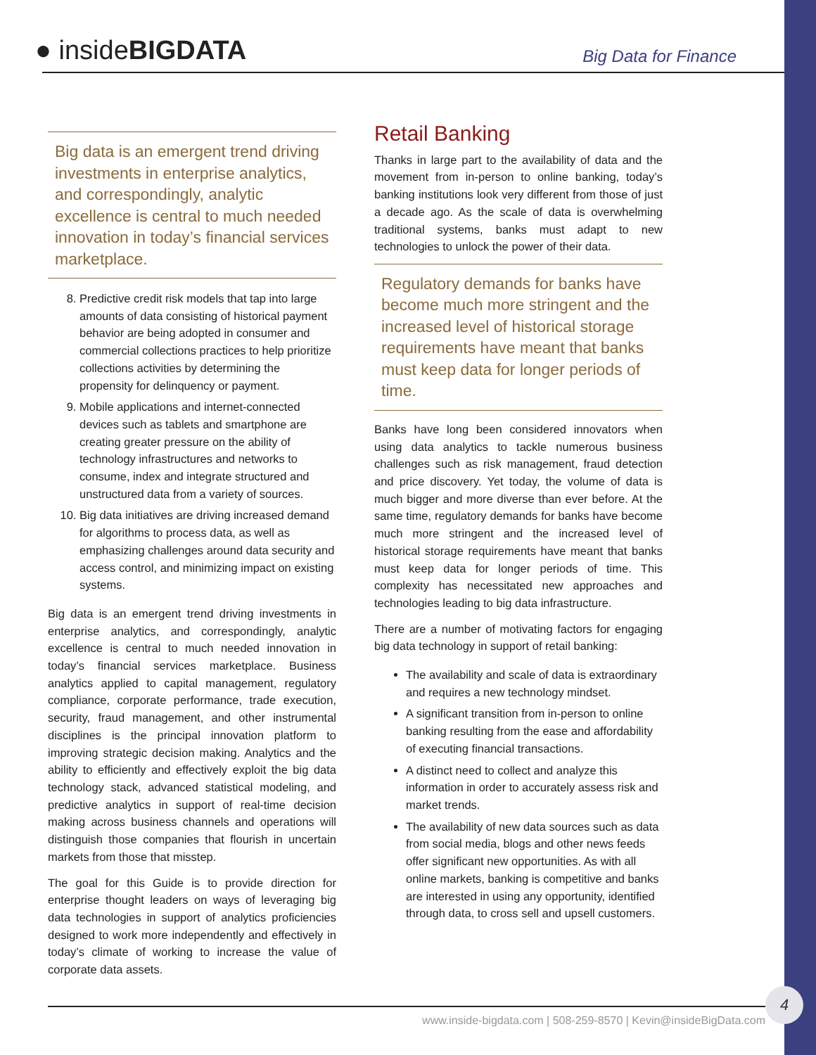● inside BIGDATA Big Data for Finance
Big data is an emergent trend driving investments in enterprise analytics, and correspondingly, analytic excellence is central to much needed innovation in today’s financial services marketplace.
8. Predictive credit risk models that tap into large amounts of data consisting of historical payment behavior are being adopted in consumer and commercial collections practices to help prioritize collections activities by determining the propensity for delinquency or payment.
9. Mobile applications and internet-connected devices such as tablets and smartphone are creating greater pressure on the ability of technology infrastructures and networks to consume, index and integrate structured and unstructured data from a variety of sources.
10. Big data initiatives are driving increased demand for algorithms to process data, as well as emphasizing challenges around data security and access control, and minimizing impact on existing systems.
Big data is an emergent trend driving investments in enterprise analytics, and correspondingly, analytic excellence is central to much needed innovation in today’s financial services marketplace. Business analytics applied to capital management, regulatory compliance, corporate performance, trade execution, security, fraud management, and other instrumental disciplines is the principal innovation platform to improving strategic decision making. Analytics and the ability to efficiently and effectively exploit the big data technology stack, advanced statistical modeling, and predictive analytics in support of real-time decision making across business channels and operations will distinguish those companies that flourish in uncertain markets from those that misstep.
The goal for this Guide is to provide direction for enterprise thought leaders on ways of leveraging big data technologies in support of analytics proficiencies designed to work more independently and effectively in today’s climate of working to increase the value of corporate data assets.
Retail Banking
Thanks in large part to the availability of data and the movement from in-person to online banking, today’s banking institutions look very different from those of just a decade ago. As the scale of data is overwhelming traditional systems, banks must adapt to new technologies to unlock the power of their data.
Regulatory demands for banks have become much more stringent and the increased level of historical storage requirements have meant that banks must keep data for longer periods of time.
Banks have long been considered innovators when using data analytics to tackle numerous business challenges such as risk management, fraud detection and price discovery. Yet today, the volume of data is much bigger and more diverse than ever before. At the same time, regulatory demands for banks have become much more stringent and the increased level of historical storage requirements have meant that banks must keep data for longer periods of time. This complexity has necessitated new approaches and technologies leading to big data infrastructure.
There are a number of motivating factors for engaging big data technology in support of retail banking:
The availability and scale of data is extraordinary and requires a new technology mindset.
A significant transition from in-person to online banking resulting from the ease and affordability of executing financial transactions.
A distinct need to collect and analyze this information in order to accurately assess risk and market trends.
The availability of new data sources such as data from social media, blogs and other news feeds offer significant new opportunities. As with all online markets, banking is competitive and banks are interested in using any opportunity, identified through data, to cross sell and upsell customers.
www.inside-bigdata.com | 508-259-8570 | Kevin@insideBigData.com
4